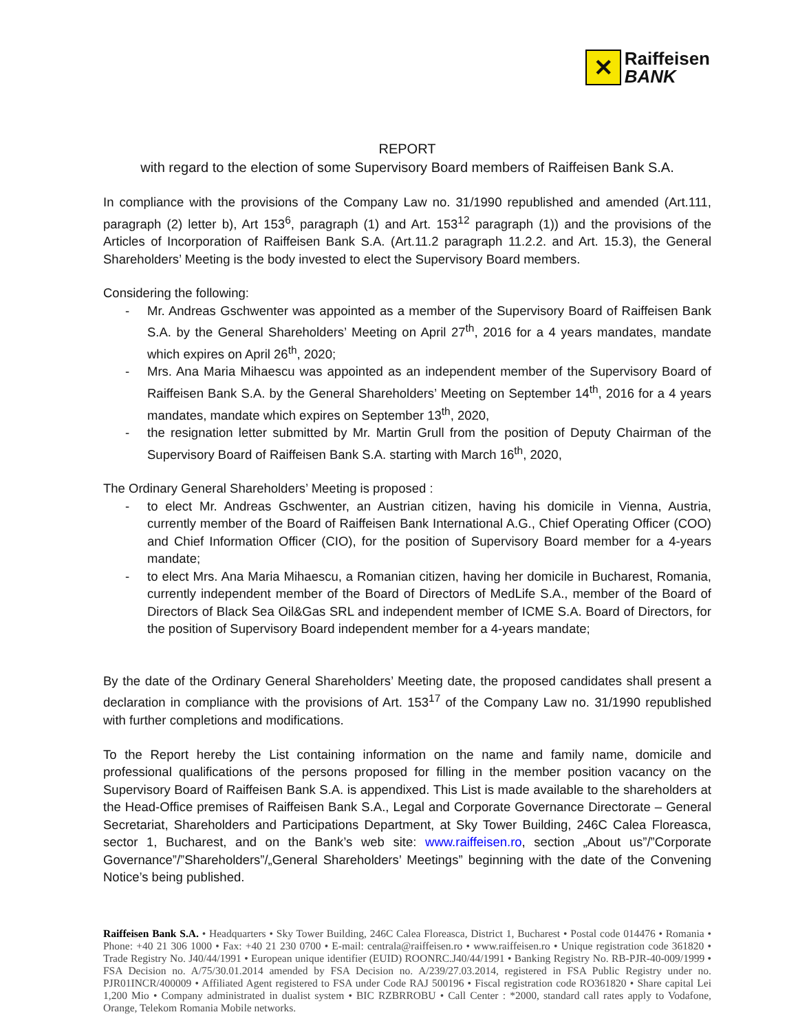✕
Raiffeisen
BANK
REPORT
with regard to the election of some Supervisory Board members of Raiffeisen Bank S.A.
In compliance with the provisions of the Company Law no. 31/1990 republished and amended (Art.111, paragraph (2) letter b), Art 153<sup>6</sup>, paragraph (1) and Art. 153<sup>12</sup> paragraph (1)) and the provisions of the Articles of Incorporation of Raiffeisen Bank S.A. (Art.11.2 paragraph 11.2.2. and Art. 15.3), the General Shareholders’ Meeting is the body invested to elect the Supervisory Board members.
Considering the following:
- Mr. Andreas Gschwenter was appointed as a member of the Supervisory Board of Raiffeisen Bank S.A. by the General Shareholders’ Meeting on April 27<sup>th</sup>, 2016 for a 4 years mandates, mandate which expires on April 26<sup>th</sup>, 2020;
- Mrs. Ana Maria Mihaescu was appointed as an independent member of the Supervisory Board of Raiffeisen Bank S.A. by the General Shareholders’ Meeting on September 14<sup>th</sup>, 2016 for a 4 years mandates, mandate which expires on September 13<sup>th</sup>, 2020,
- the resignation letter submitted by Mr. Martin Grull from the position of Deputy Chairman of the Supervisory Board of Raiffeisen Bank S.A. starting with March 16<sup>th</sup>, 2020,
The Ordinary General Shareholders’ Meeting is proposed :
- to elect Mr. Andreas Gschwenter, an Austrian citizen, having his domicile in Vienna, Austria, currently member of the Board of Raiffeisen Bank International A.G., Chief Operating Officer (COO) and Chief Information Officer (CIO), for the position of Supervisory Board member for a 4-years mandate;
- to elect Mrs. Ana Maria Mihaescu, a Romanian citizen, having her domicile in Bucharest, Romania, currently independent member of the Board of Directors of MedLife S.A., member of the Board of Directors of Black Sea Oil&Gas SRL and independent member of ICME S.A. Board of Directors, for the position of Supervisory Board independent member for a 4-years mandate;
By the date of the Ordinary General Shareholders’ Meeting date, the proposed candidates shall present a declaration in compliance with the provisions of Art. 153<sup>17</sup> of the Company Law no. 31/1990 republished with further completions and modifications.
To the Report hereby the List containing information on the name and family name, domicile and professional qualifications of the persons proposed for filling in the member position vacancy on the Supervisory Board of Raiffeisen Bank S.A. is appendixed. This List is made available to the shareholders at the Head-Office premises of Raiffeisen Bank S.A., Legal and Corporate Governance Directorate – General Secretariat, Shareholders and Participations Department, at Sky Tower Building, 246C Calea Floreasca, sector 1, Bucharest, and on the Bank’s web site: www.raiffeisen.ro, section „About us”/”Corporate Governance”/”Shareholders”/„General Shareholders’ Meetings” beginning with the date of the Convening Notice’s being published.
Raiffeisen Bank S.A. • Headquarters • Sky Tower Building, 246C Calea Floreasca, District 1, Bucharest • Postal code 014476 • Romania • Phone: +40 21 306 1000 • Fax: +40 21 230 0700 • E-mail: centrala@raiffeisen.ro • www.raiffeisen.ro • Unique registration code 361820 • Trade Registry No. J40/44/1991 • European unique identifier (EUID) ROONRC.J40/44/1991 • Banking Registry No. RB-PJR-40-009/1999 • FSA Decision no. A/75/30.01.2014 amended by FSA Decision no. A/239/27.03.2014, registered in FSA Public Registry under no. PJR01INCR/400009 • Affiliated Agent registered to FSA under Code RAJ 500196 • Fiscal registration code RO361820 • Share capital Lei 1,200 Mio • Company administrated in dualist system • BIC RZBRROBU • Call Center : *2000, standard call rates apply to Vodafone, Orange, Telekom Romania Mobile networks.